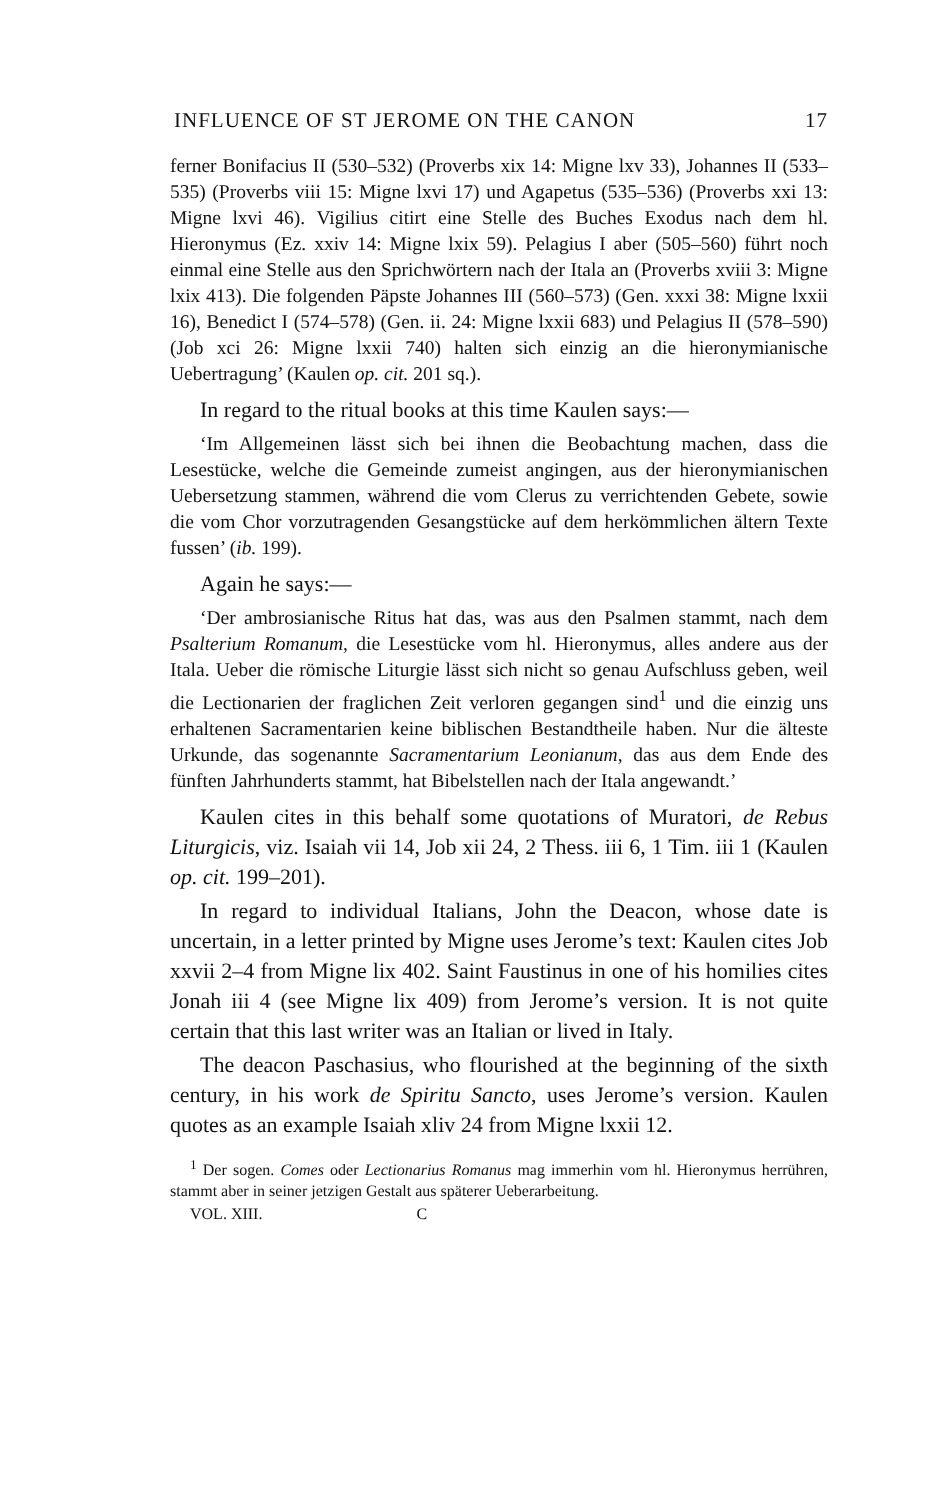INFLUENCE OF ST JEROME ON THE CANON 17
ferner Bonifacius II (530–532) (Proverbs xix 14: Migne lxv 33), Johannes II (533–535) (Proverbs viii 15: Migne lxvi 17) und Agapetus (535–536) (Proverbs xxi 13: Migne lxvi 46). Vigilius citirt eine Stelle des Buches Exodus nach dem hl. Hieronymus (Ez. xxiv 14: Migne lxix 59). Pelagius I aber (505–560) führt noch einmal eine Stelle aus den Sprichwörtern nach der Itala an (Proverbs xviii 3: Migne lxix 413). Die folgenden Päpste Johannes III (560–573) (Gen. xxxi 38: Migne lxxii 16), Benedict I (574–578) (Gen. ii. 24: Migne lxxii 683) und Pelagius II (578–590) (Job xci 26: Migne lxxii 740) halten sich einzig an die hieronymianische Uebertragung’ (Kaulen op. cit. 201 sq.).
In regard to the ritual books at this time Kaulen says:—
‘Im Allgemeinen lässt sich bei ihnen die Beobachtung machen, dass die Lesestücke, welche die Gemeinde zumeist angingen, aus der hieronymianischen Uebersetzung stammen, während die vom Clerus zu verrichtenden Gebete, sowie die vom Chor vorzutragenden Gesangstücke auf dem herkömmlichen ältern Texte fussen’ (ib. 199).
Again he says:—
‘Der ambrosianische Ritus hat das, was aus den Psalmen stammt, nach dem Psalterium Romanum, die Lesestücke vom hl. Hieronymus, alles andere aus der Itala. Ueber die römische Liturgie lässt sich nicht so genau Aufschluss geben, weil die Lectionarien der fraglichen Zeit verloren gegangen sind<sup>1</sup> und die einzig uns erhaltenen Sacramentarien keine biblischen Bestandtheile haben. Nur die älteste Urkunde, das sogenannte Sacramentarium Leonianum, das aus dem Ende des fünften Jahrhunderts stammt, hat Bibelstellen nach der Itala angewandt.’
Kaulen cites in this behalf some quotations of Muratori, de Rebus Liturgicis, viz. Isaiah vii 14, Job xii 24, 2 Thess. iii 6, 1 Tim. iii 1 (Kaulen op. cit. 199–201).
In regard to individual Italians, John the Deacon, whose date is uncertain, in a letter printed by Migne uses Jerome’s text: Kaulen cites Job xxvii 2–4 from Migne lix 402. Saint Faustinus in one of his homilies cites Jonah iii 4 (see Migne lix 409) from Jerome’s version. It is not quite certain that this last writer was an Italian or lived in Italy.
The deacon Paschasius, who flourished at the beginning of the sixth century, in his work de Spiritu Sancto, uses Jerome’s version. Kaulen quotes as an example Isaiah xliv 24 from Migne lxxii 12.
<sup>1</sup> Der sogen. Comes oder Lectionarius Romanus mag immerhin vom hl. Hieronymus herrühren, stammt aber in seiner jetzigen Gestalt aus späterer Ueberarbeitung.
VOL. XIII. C